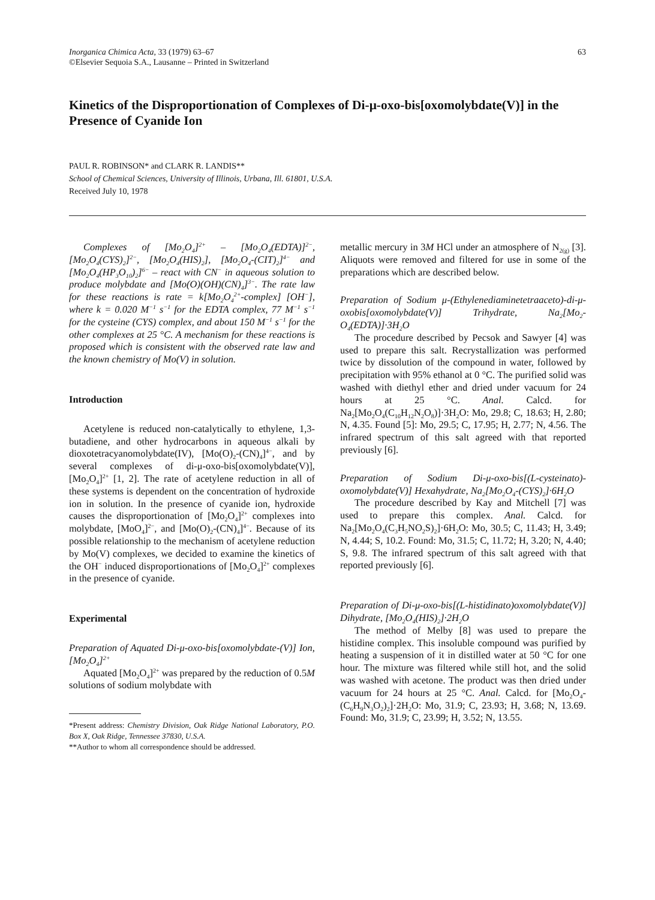Inorganica Chimica Acta, 33 (1979) 63–67
©Elsevier Sequoia S.A., Lausanne – Printed in Switzerland
63
Kinetics of the Disproportionation of Complexes of Di-μ-oxo-bis[oxomolybdate(V)] in the Presence of Cyanide Ion
PAUL R. ROBINSON* and CLARK R. LANDIS**
School of Chemical Sciences, University of Illinois, Urbana, Ill. 61801, U.S.A.
Received July 10, 1978
Complexes of [Mo<sub>2</sub>O<sub>4</sub>]<sup>2+</sup> – [Mo<sub>2</sub>O<sub>4</sub>(EDTA)]<sup>2−</sup>, [Mo<sub>2</sub>O<sub>4</sub>(CYS)<sub>2</sub>]<sup>2−</sup>, [Mo<sub>2</sub>O<sub>4</sub>(HIS)<sub>2</sub>], [Mo<sub>2</sub>O<sub>4</sub>-(CIT)<sub>2</sub>]<sup>4−</sup> and [Mo<sub>2</sub>O<sub>4</sub>(HP<sub>3</sub>O<sub>10</sub>)<sub>2</sub>]<sup>6−</sup> – react with CN<sup>−</sup> in aqueous solution to produce molybdate and [Mo(O)(OH)(CN)<sub>4</sub>]<sup>3−</sup>. The rate law for these reactions is rate = k[Mo<sub>2</sub>O<sub>4</sub><sup>2+</sup>-complex] [OH<sup>−</sup>], where k = 0.020 M<sup>−1</sup> s<sup>−1</sup> for the EDTA complex, 77 M<sup>−1</sup> s<sup>−1</sup> for the cysteine (CYS) complex, and about 150 M<sup>−1</sup> s<sup>−1</sup> for the other complexes at 25 °C. A mechanism for these reactions is proposed which is consistent with the observed rate law and the known chemistry of Mo(V) in solution.
Introduction
Acetylene is reduced non-catalytically to ethylene, 1,3-butadiene, and other hydrocarbons in aqueous alkali by dioxotetracyanomolybdate(IV), [Mo(O)<sub>2</sub>-(CN)<sub>4</sub>]<sup>4−</sup>, and by several complexes of di-μ-oxo-bis[oxomolybdate(V)], [Mo<sub>2</sub>O<sub>4</sub>]<sup>2+</sup> [1, 2]. The rate of acetylene reduction in all of these systems is dependent on the concentration of hydroxide ion in solution. In the presence of cyanide ion, hydroxide causes the disproportionation of [Mo<sub>2</sub>O<sub>4</sub>]<sup>2+</sup> complexes into molybdate, [MoO<sub>4</sub>]<sup>2−</sup>, and [Mo(O)<sub>2</sub>-(CN)<sub>4</sub>]<sup>4−</sup>. Because of its possible relationship to the mechanism of acetylene reduction by Mo(V) complexes, we decided to examine the kinetics of the OH<sup>−</sup> induced disproportionations of [Mo<sub>2</sub>O<sub>4</sub>]<sup>2+</sup> complexes in the presence of cyanide.
Experimental
Preparation of Aquated Di-μ-oxo-bis[oxomolybdate-(V)] Ion, [Mo<sub>2</sub>O<sub>4</sub>]<sup>2+</sup>
Aquated [Mo<sub>2</sub>O<sub>4</sub>]<sup>2+</sup> was prepared by the reduction of 0.5M solutions of sodium molybdate with
*Present address: Chemistry Division, Oak Ridge National Laboratory, P.O. Box X, Oak Ridge, Tennessee 37830, U.S.A.
**Author to whom all correspondence should be addressed.
metallic mercury in 3M HCl under an atmosphere of N<sub>2(g)</sub> [3]. Aliquots were removed and filtered for use in some of the preparations which are described below.
Preparation of Sodium μ-(Ethylenediaminetetraaceto)-di-μ-oxobis[oxomolybdate(V)] Trihydrate, Na<sub>2</sub>[Mo<sub>2</sub>-O<sub>4</sub>(EDTA)]·3H<sub>2</sub>O
The procedure described by Pecsok and Sawyer [4] was used to prepare this salt. Recrystallization was performed twice by dissolution of the compound in water, followed by precipitation with 95% ethanol at 0 °C. The purified solid was washed with diethyl ether and dried under vacuum for 24 hours at 25 °C. Anal. Calcd. for Na<sub>2</sub>[Mo<sub>2</sub>O<sub>4</sub>(C<sub>10</sub>H<sub>12</sub>N<sub>2</sub>O<sub>8</sub>)]·3H<sub>2</sub>O: Mo, 29.8; C, 18.63; H, 2.80; N, 4.35. Found [5]: Mo, 29.5; C, 17.95; H, 2.77; N, 4.56. The infrared spectrum of this salt agreed with that reported previously [6].
Preparation of Sodium Di-μ-oxo-bis[(L-cysteinato)-oxomolybdate(V)] Hexahydrate, Na<sub>2</sub>[Mo<sub>2</sub>O<sub>4</sub>-(CYS)<sub>2</sub>]·6H<sub>2</sub>O
The procedure described by Kay and Mitchell [7] was used to prepare this complex. Anal. Calcd. for Na<sub>2</sub>[Mo<sub>2</sub>O<sub>4</sub>(C<sub>3</sub>H<sub>5</sub>NO<sub>2</sub>S)<sub>2</sub>]·6H<sub>2</sub>O: Mo, 30.5; C, 11.43; H, 3.49; N, 4.44; S, 10.2. Found: Mo, 31.5; C, 11.72; H, 3.20; N, 4.40; S, 9.8. The infrared spectrum of this salt agreed with that reported previously [6].
Preparation of Di-μ-oxo-bis[(L-histidinato)oxomolybdate(V)] Dihydrate, [Mo<sub>2</sub>O<sub>4</sub>(HIS)<sub>2</sub>]·2H<sub>2</sub>O
The method of Melby [8] was used to prepare the histidine complex. This insoluble compound was purified by heating a suspension of it in distilled water at 50 °C for one hour. The mixture was filtered while still hot, and the solid was washed with acetone. The product was then dried under vacuum for 24 hours at 25 °C. Anal. Calcd. for [Mo<sub>2</sub>O<sub>4</sub>-(C<sub>6</sub>H<sub>9</sub>N<sub>3</sub>O<sub>2</sub>)<sub>2</sub>]·2H<sub>2</sub>O: Mo, 31.9; C, 23.93; H, 3.68; N, 13.69. Found: Mo, 31.9; C, 23.99; H, 3.52; N, 13.55.